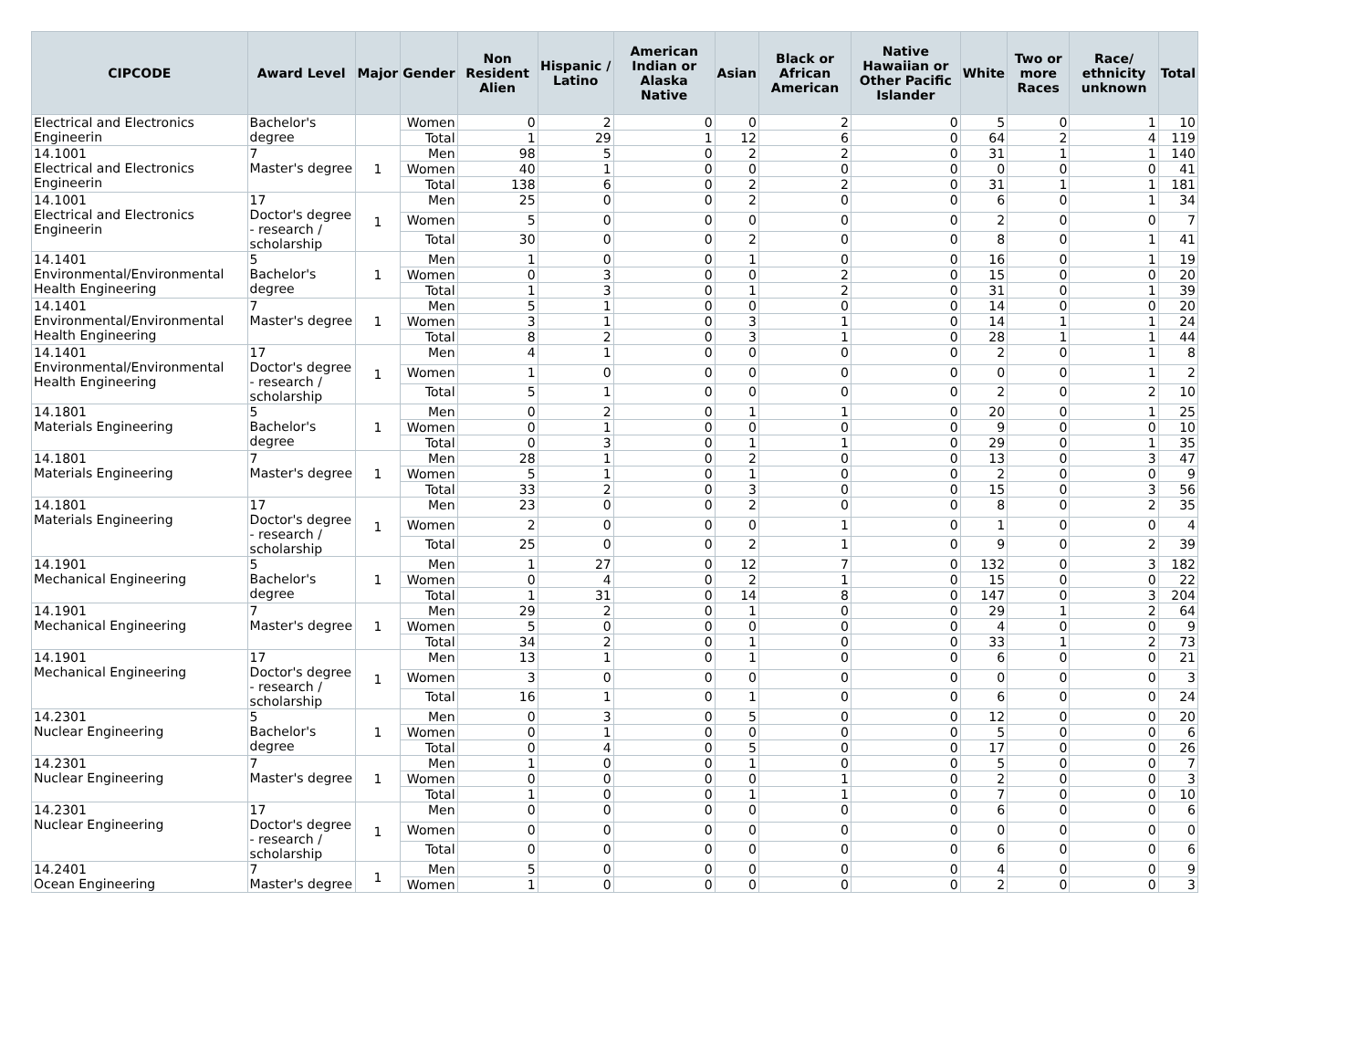| CIPCODE | Award Level | Major | Gender | Non Resident Alien | Hispanic / Latino | American Indian or Alaska Native | Asian | Black or African American | Native Hawaiian or Other Pacific Islander | White | Two or more Races | Race/ ethnicity unknown | Total |
| --- | --- | --- | --- | --- | --- | --- | --- | --- | --- | --- | --- | --- | --- |
| Electrical and Electronics Engineerin | Bachelor's degree | | Women | 0 | 2 | 0 | 0 | 2 | 0 | 5 | 0 | 1 | 10 |
| | | | Total | 1 | 29 | 1 | 12 | 6 | 0 | 64 | 2 | 4 | 119 |
| 14.1001 Electrical and Electronics Engineerin | 7 Master's degree | 1 | Men | 98 | 5 | 0 | 2 | 2 | 0 | 31 | 1 | 1 | 140 |
| | | | Women | 40 | 1 | 0 | 0 | 0 | 0 | 0 | 0 | 0 | 41 |
| | | | Total | 138 | 6 | 0 | 2 | 2 | 0 | 31 | 1 | 1 | 181 |
| 14.1001 Electrical and Electronics Engineerin | 17 Doctor's degree - research / scholarship | 1 | Men | 25 | 0 | 0 | 2 | 0 | 0 | 6 | 0 | 1 | 34 |
| | | | Women | 5 | 0 | 0 | 0 | 0 | 0 | 2 | 0 | 0 | 7 |
| | | | Total | 30 | 0 | 0 | 2 | 0 | 0 | 8 | 0 | 1 | 41 |
| 14.1401 Environmental/Environmental Health Engineering | 5 Bachelor's degree | 1 | Men | 1 | 0 | 0 | 1 | 0 | 0 | 16 | 0 | 1 | 19 |
| | | | Women | 0 | 3 | 0 | 0 | 2 | 0 | 15 | 0 | 0 | 20 |
| | | | Total | 1 | 3 | 0 | 1 | 2 | 0 | 31 | 0 | 1 | 39 |
| 14.1401 Environmental/Environmental Health Engineering | 7 Master's degree | 1 | Men | 5 | 1 | 0 | 0 | 0 | 0 | 14 | 0 | 0 | 20 |
| | | | Women | 3 | 1 | 0 | 3 | 1 | 0 | 14 | 1 | 1 | 24 |
| | | | Total | 8 | 2 | 0 | 3 | 1 | 0 | 28 | 1 | 1 | 44 |
| 14.1401 Environmental/Environmental Health Engineering | 17 Doctor's degree - research / scholarship | 1 | Men | 4 | 1 | 0 | 0 | 0 | 0 | 2 | 0 | 1 | 8 |
| | | | Women | 1 | 0 | 0 | 0 | 0 | 0 | 0 | 0 | 1 | 2 |
| | | | Total | 5 | 1 | 0 | 0 | 0 | 0 | 2 | 0 | 2 | 10 |
| 14.1801 Materials Engineering | 5 Bachelor's degree | 1 | Men | 0 | 2 | 0 | 1 | 1 | 0 | 20 | 0 | 1 | 25 |
| | | | Women | 0 | 1 | 0 | 0 | 0 | 0 | 9 | 0 | 0 | 10 |
| | | | Total | 0 | 3 | 0 | 1 | 1 | 0 | 29 | 0 | 1 | 35 |
| 14.1801 Materials Engineering | 7 Master's degree | 1 | Men | 28 | 1 | 0 | 2 | 0 | 0 | 13 | 0 | 3 | 47 |
| | | | Women | 5 | 1 | 0 | 1 | 0 | 0 | 2 | 0 | 0 | 9 |
| | | | Total | 33 | 2 | 0 | 3 | 0 | 0 | 15 | 0 | 3 | 56 |
| 14.1801 Materials Engineering | 17 Doctor's degree - research / scholarship | 1 | Men | 23 | 0 | 0 | 2 | 0 | 0 | 8 | 0 | 2 | 35 |
| | | | Women | 2 | 0 | 0 | 0 | 1 | 0 | 1 | 0 | 0 | 4 |
| | | | Total | 25 | 0 | 0 | 2 | 1 | 0 | 9 | 0 | 2 | 39 |
| 14.1901 Mechanical Engineering | 5 Bachelor's degree | 1 | Men | 1 | 27 | 0 | 12 | 7 | 0 | 132 | 0 | 3 | 182 |
| | | | Women | 0 | 4 | 0 | 2 | 1 | 0 | 15 | 0 | 0 | 22 |
| | | | Total | 1 | 31 | 0 | 14 | 8 | 0 | 147 | 0 | 3 | 204 |
| 14.1901 Mechanical Engineering | 7 Master's degree | 1 | Men | 29 | 2 | 0 | 1 | 0 | 0 | 29 | 1 | 2 | 64 |
| | | | Women | 5 | 0 | 0 | 0 | 0 | 0 | 4 | 0 | 0 | 9 |
| | | | Total | 34 | 2 | 0 | 1 | 0 | 0 | 33 | 1 | 2 | 73 |
| 14.1901 Mechanical Engineering | 17 Doctor's degree - research / scholarship | 1 | Men | 13 | 1 | 0 | 1 | 0 | 0 | 6 | 0 | 0 | 21 |
| | | | Women | 3 | 0 | 0 | 0 | 0 | 0 | 0 | 0 | 0 | 3 |
| | | | Total | 16 | 1 | 0 | 1 | 0 | 0 | 6 | 0 | 0 | 24 |
| 14.2301 Nuclear Engineering | 5 Bachelor's degree | 1 | Men | 0 | 3 | 0 | 5 | 0 | 0 | 12 | 0 | 0 | 20 |
| | | | Women | 0 | 1 | 0 | 0 | 0 | 0 | 5 | 0 | 0 | 6 |
| | | | Total | 0 | 4 | 0 | 5 | 0 | 0 | 17 | 0 | 0 | 26 |
| 14.2301 Nuclear Engineering | 7 Master's degree | 1 | Men | 1 | 0 | 0 | 1 | 0 | 0 | 5 | 0 | 0 | 7 |
| | | | Women | 0 | 0 | 0 | 0 | 1 | 0 | 2 | 0 | 0 | 3 |
| | | | Total | 1 | 0 | 0 | 1 | 1 | 0 | 7 | 0 | 0 | 10 |
| 14.2301 Nuclear Engineering | 17 Doctor's degree - research / scholarship | 1 | Men | 0 | 0 | 0 | 0 | 0 | 0 | 6 | 0 | 0 | 6 |
| | | | Women | 0 | 0 | 0 | 0 | 0 | 0 | 0 | 0 | 0 | 0 |
| | | | Total | 0 | 0 | 0 | 0 | 0 | 0 | 6 | 0 | 0 | 6 |
| 14.2401 Ocean Engineering | 7 Master's degree | 1 | Men | 5 | 0 | 0 | 0 | 0 | 0 | 4 | 0 | 0 | 9 |
| | | | Women | 1 | 0 | 0 | 0 | 0 | 0 | 2 | 0 | 0 | 3 |